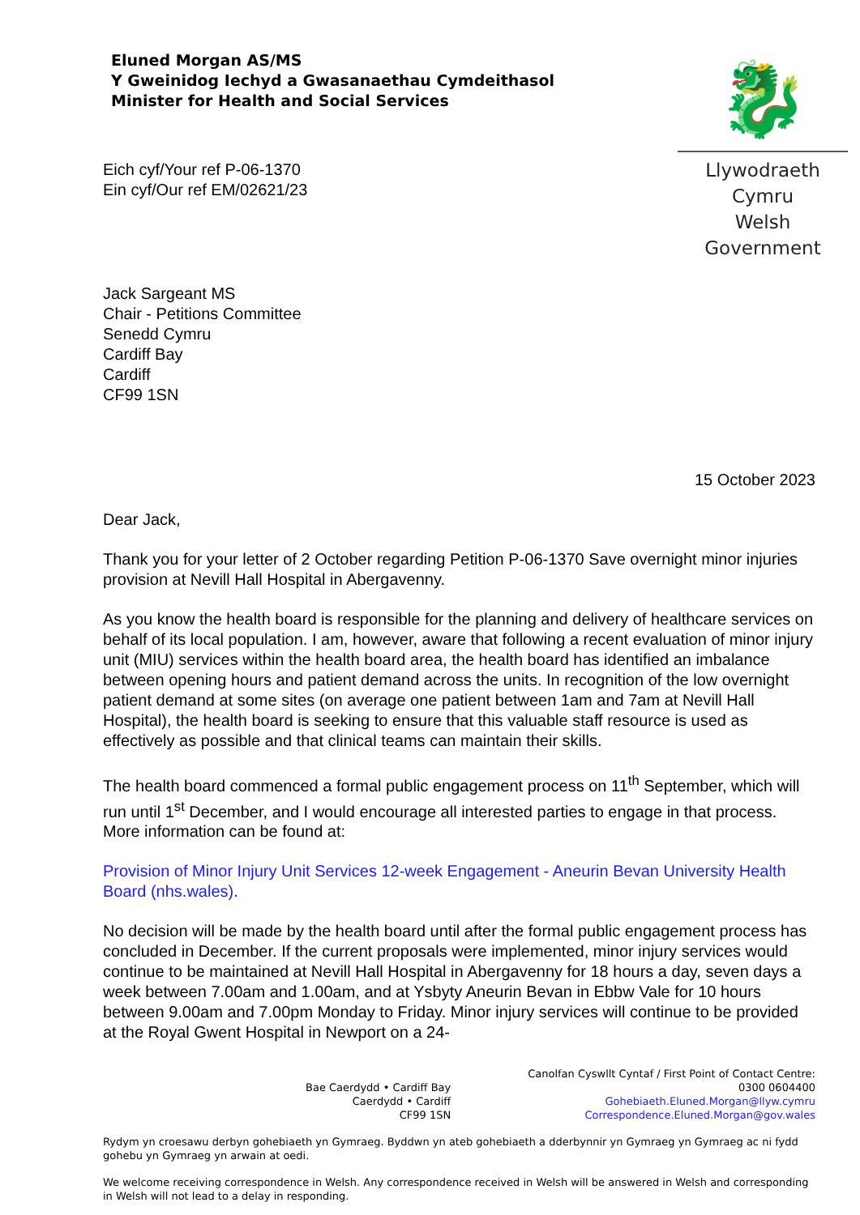Eluned Morgan AS/MS
Y Gweinidog Iechyd a Gwasanaethau Cymdeithasol
Minister for Health and Social Services
Eich cyf/Your ref P-06-1370
Ein cyf/Our ref EM/02621/23
🐉
Llywodraeth Cymru
Welsh Government
Jack Sargeant MS
Chair - Petitions Committee
Senedd Cymru
Cardiff Bay
Cardiff
CF99 1SN
15 October 2023
Dear Jack,
Thank you for your letter of 2 October regarding Petition P-06-1370 Save overnight minor injuries provision at Nevill Hall Hospital in Abergavenny.
As you know the health board is responsible for the planning and delivery of healthcare services on behalf of its local population. I am, however, aware that following a recent evaluation of minor injury unit (MIU) services within the health board area, the health board has identified an imbalance between opening hours and patient demand across the units. In recognition of the low overnight patient demand at some sites (on average one patient between 1am and 7am at Nevill Hall Hospital), the health board is seeking to ensure that this valuable staff resource is used as effectively as possible and that clinical teams can maintain their skills.
The health board commenced a formal public engagement process on 11<sup>th</sup> September, which will run until 1<sup>st</sup> December, and I would encourage all interested parties to engage in that process. More information can be found at:
Provision of Minor Injury Unit Services 12-week Engagement - Aneurin Bevan University Health Board (nhs.wales).
No decision will be made by the health board until after the formal public engagement process has concluded in December. If the current proposals were implemented, minor injury services would continue to be maintained at Nevill Hall Hospital in Abergavenny for 18 hours a day, seven days a week between 7.00am and 1.00am, and at Ysbyty Aneurin Bevan in Ebbw Vale for 10 hours between 9.00am and 7.00pm Monday to Friday. Minor injury services will continue to be provided at the Royal Gwent Hospital in Newport on a 24-
Bae Caerdydd • Cardiff Bay
Caerdydd • Cardiff
CF99 1SN
Canolfan Cyswllt Cyntaf / First Point of Contact Centre:
0300 0604400
Gohebiaeth.Eluned.Morgan@llyw.cymru
Correspondence.Eluned.Morgan@gov.wales
Rydym yn croesawu derbyn gohebiaeth yn Gymraeg. Byddwn yn ateb gohebiaeth a dderbynnir yn Gymraeg yn Gymraeg ac ni fydd gohebu yn Gymraeg yn arwain at oedi.
We welcome receiving correspondence in Welsh. Any correspondence received in Welsh will be answered in Welsh and corresponding in Welsh will not lead to a delay in responding.